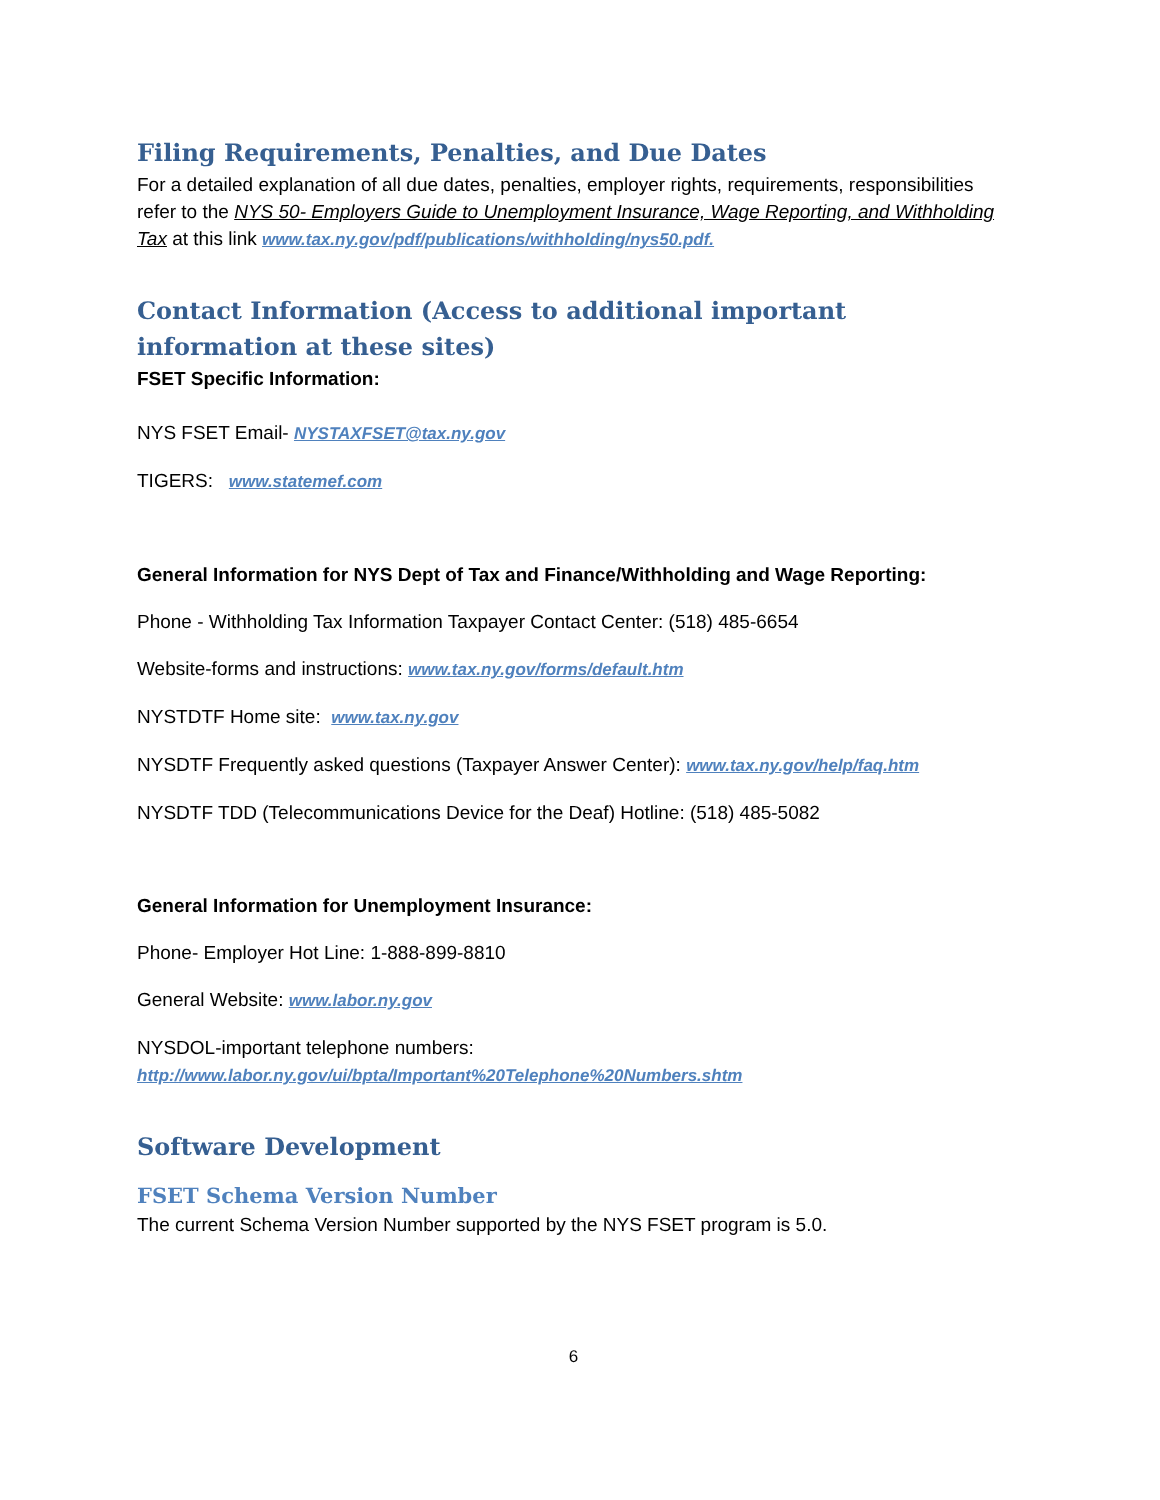Filing Requirements, Penalties, and Due Dates
For a detailed explanation of all due dates, penalties, employer rights, requirements, responsibilities refer to the NYS 50- Employers Guide to Unemployment Insurance, Wage Reporting, and Withholding Tax at this link www.tax.ny.gov/pdf/publications/withholding/nys50.pdf.
Contact Information (Access to additional important information at these sites)
FSET Specific Information:
NYS FSET Email- NYSTAXFSET@tax.ny.gov
TIGERS: www.statemef.com
General Information for NYS Dept of Tax and Finance/Withholding and Wage Reporting:
Phone - Withholding Tax Information Taxpayer Contact Center: (518) 485-6654
Website-forms and instructions: www.tax.ny.gov/forms/default.htm
NYSTDTF Home site: www.tax.ny.gov
NYSDTF Frequently asked questions (Taxpayer Answer Center): www.tax.ny.gov/help/faq.htm
NYSDTF TDD (Telecommunications Device for the Deaf) Hotline: (518) 485-5082
General Information for Unemployment Insurance:
Phone- Employer Hot Line: 1-888-899-8810
General Website: www.labor.ny.gov
NYSDOL-important telephone numbers:
http://www.labor.ny.gov/ui/bpta/Important%20Telephone%20Numbers.shtm
Software Development
FSET Schema Version Number
The current Schema Version Number supported by the NYS FSET program is 5.0.
6